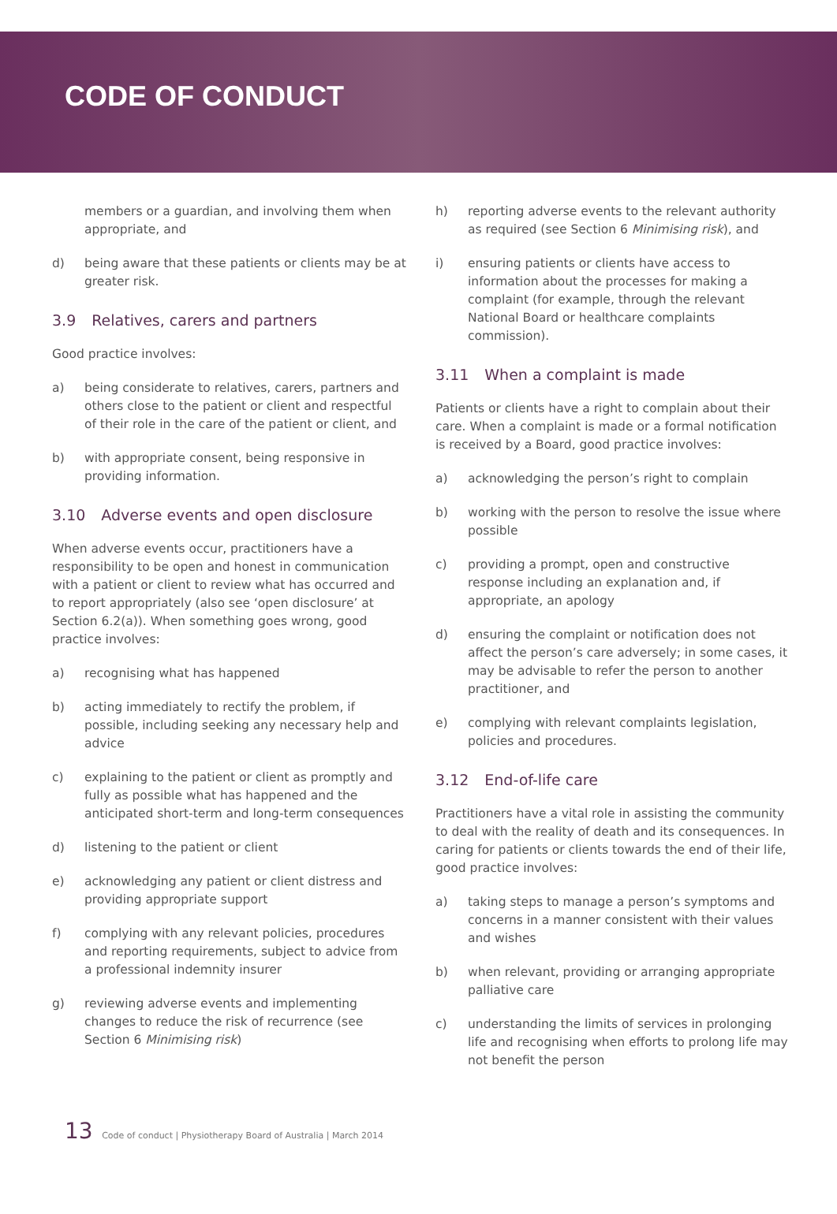CODE OF CONDUCT
members or a guardian, and involving them when appropriate, and
d) being aware that these patients or clients may be at greater risk.
3.9 Relatives, carers and partners
Good practice involves:
a) being considerate to relatives, carers, partners and others close to the patient or client and respectful of their role in the care of the patient or client, and
b) with appropriate consent, being responsive in providing information.
3.10 Adverse events and open disclosure
When adverse events occur, practitioners have a responsibility to be open and honest in communication with a patient or client to review what has occurred and to report appropriately (also see ‘open disclosure’ at Section 6.2(a)). When something goes wrong, good practice involves:
a) recognising what has happened
b) acting immediately to rectify the problem, if possible, including seeking any necessary help and advice
c) explaining to the patient or client as promptly and fully as possible what has happened and the anticipated short-term and long-term consequences
d) listening to the patient or client
e) acknowledging any patient or client distress and providing appropriate support
f) complying with any relevant policies, procedures and reporting requirements, subject to advice from a professional indemnity insurer
g) reviewing adverse events and implementing changes to reduce the risk of recurrence (see Section 6 Minimising risk)
h) reporting adverse events to the relevant authority as required (see Section 6 Minimising risk), and
i) ensuring patients or clients have access to information about the processes for making a complaint (for example, through the relevant National Board or healthcare complaints commission).
3.11 When a complaint is made
Patients or clients have a right to complain about their care. When a complaint is made or a formal notification is received by a Board, good practice involves:
a) acknowledging the person’s right to complain
b) working with the person to resolve the issue where possible
c) providing a prompt, open and constructive response including an explanation and, if appropriate, an apology
d) ensuring the complaint or notification does not affect the person’s care adversely; in some cases, it may be advisable to refer the person to another practitioner, and
e) complying with relevant complaints legislation, policies and procedures.
3.12 End-of-life care
Practitioners have a vital role in assisting the community to deal with the reality of death and its consequences. In caring for patients or clients towards the end of their life, good practice involves:
a) taking steps to manage a person’s symptoms and concerns in a manner consistent with their values and wishes
b) when relevant, providing or arranging appropriate palliative care
c) understanding the limits of services in prolonging life and recognising when efforts to prolong life may not benefit the person
13 Code of conduct | Physiotherapy Board of Australia | March 2014